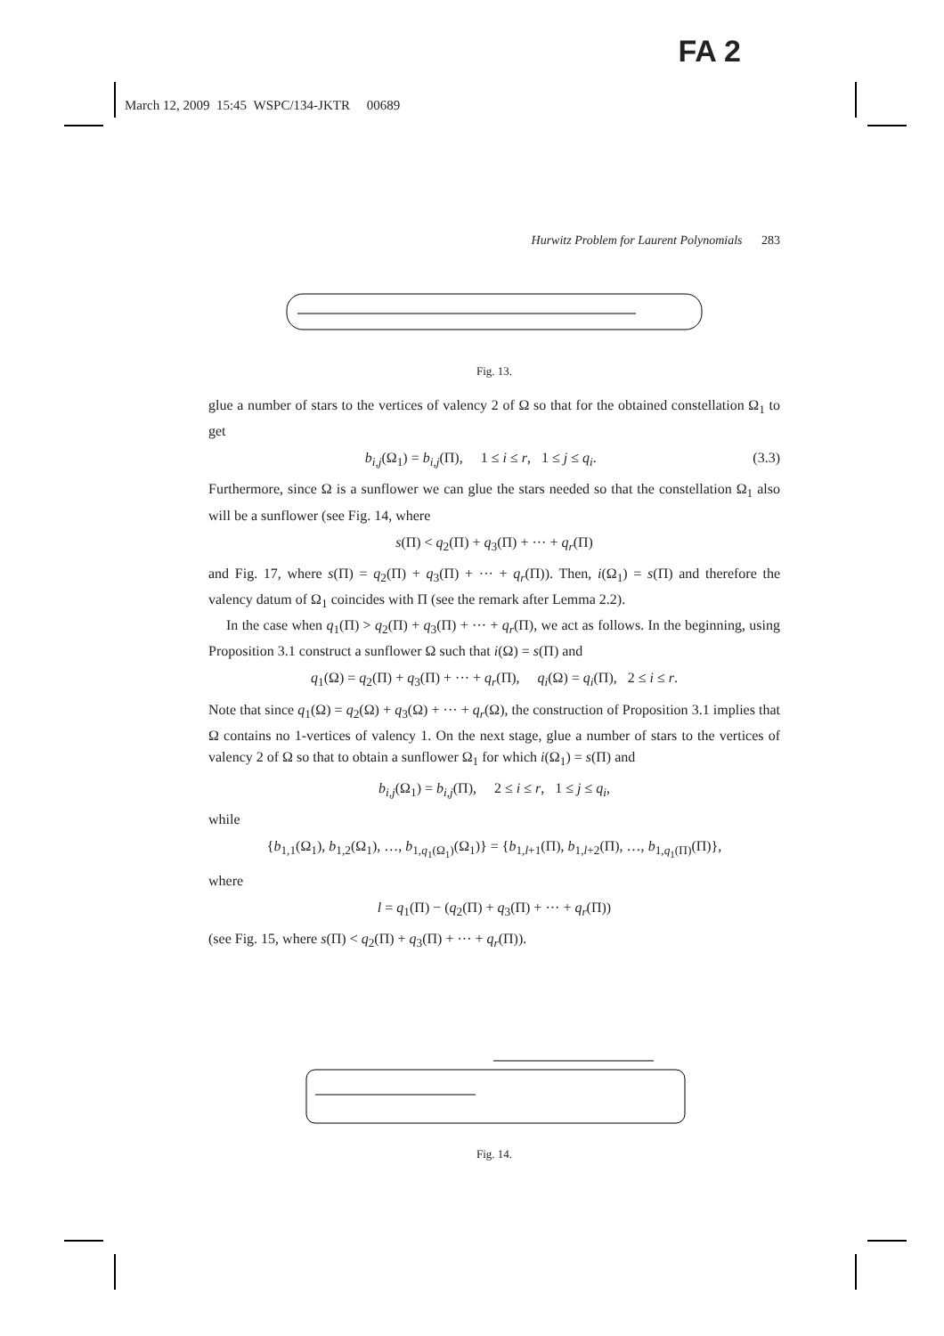FA 2
March 12, 2009 15:45 WSPC/134-JKTR 00689
Hurwitz Problem for Laurent Polynomials 283
Fig. 13.
glue a number of stars to the vertices of valency 2 of Ω so that for the obtained constellation Ω<sub>1</sub> to get
b<sub>i,j</sub>(Ω<sub>1</sub>) = b<sub>i,j</sub>(Π), 1 ≤ i ≤ r, 1 ≤ j ≤ q<sub>i</sub>. (3.3)
Furthermore, since Ω is a sunflower we can glue the stars needed so that the constellation Ω<sub>1</sub> also will be a sunflower (see Fig. 14, where
s(Π) < q<sub>2</sub>(Π) + q<sub>3</sub>(Π) + ··· + q<sub>r</sub>(Π)
and Fig. 17, where s(Π) = q<sub>2</sub>(Π) + q<sub>3</sub>(Π) + ··· + q<sub>r</sub>(Π)). Then, i(Ω<sub>1</sub>) = s(Π) and therefore the valency datum of Ω<sub>1</sub> coincides with Π (see the remark after Lemma 2.2).
In the case when q<sub>1</sub>(Π) > q<sub>2</sub>(Π) + q<sub>3</sub>(Π) + ··· + q<sub>r</sub>(Π), we act as follows. In the beginning, using Proposition 3.1 construct a sunflower Ω such that i(Ω) = s(Π) and
q<sub>1</sub>(Ω) = q<sub>2</sub>(Π) + q<sub>3</sub>(Π) + ··· + q<sub>r</sub>(Π), q<sub>i</sub>(Ω) = q<sub>i</sub>(Π), 2 ≤ i ≤ r.
Note that since q<sub>1</sub>(Ω) = q<sub>2</sub>(Ω) + q<sub>3</sub>(Ω) + ··· + q<sub>r</sub>(Ω), the construction of Proposition 3.1 implies that Ω contains no 1-vertices of valency 1. On the next stage, glue a number of stars to the vertices of valency 2 of Ω so that to obtain a sunflower Ω<sub>1</sub> for which i(Ω<sub>1</sub>) = s(Π) and
b<sub>i,j</sub>(Ω<sub>1</sub>) = b<sub>i,j</sub>(Π), 2 ≤ i ≤ r, 1 ≤ j ≤ q<sub>i</sub>,
while
{b<sub>1,1</sub>(Ω<sub>1</sub>), b<sub>1,2</sub>(Ω<sub>1</sub>), …, b<sub>1,q<sub>1</sub>(Ω<sub>1</sub>)</sub>(Ω<sub>1</sub>)} = {b<sub>1,l+1</sub>(Π), b<sub>1,l+2</sub>(Π), …, b<sub>1,q<sub>1</sub>(Π)</sub>(Π)},
where
l = q<sub>1</sub>(Π) − (q<sub>2</sub>(Π) + q<sub>3</sub>(Π) + ··· + q<sub>r</sub>(Π))
(see Fig. 15, where s(Π) < q<sub>2</sub>(Π) + q<sub>3</sub>(Π) + ··· + q<sub>r</sub>(Π)).
Fig. 14.